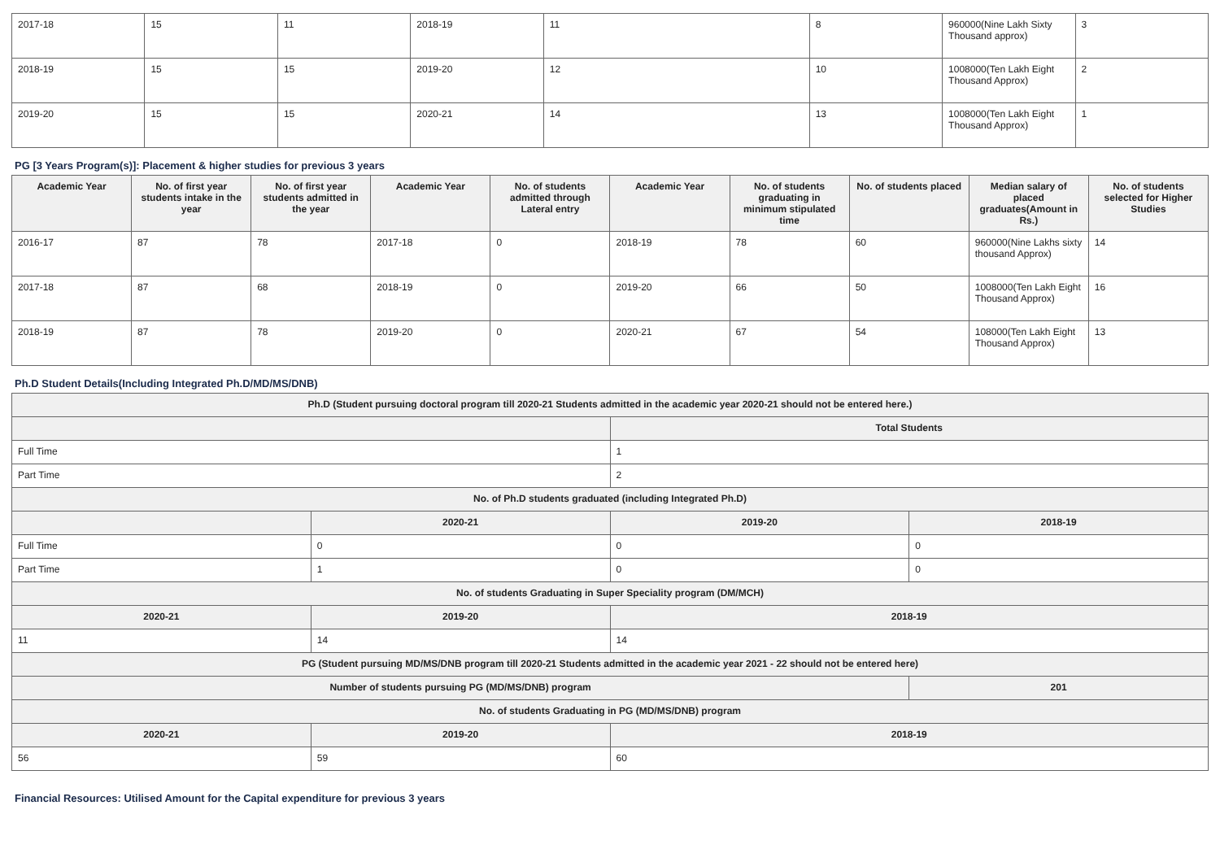| 2017-18 | 15 | 11 | 2018-19 | 11 | 8 | 960000(Nine Lakh Sixty Thousand approx) | 3 |
| 2018-19 | 15 | 15 | 2019-20 | 12 | 10 | 1008000(Ten Lakh Eight Thousand Approx) | 2 |
| 2019-20 | 15 | 15 | 2020-21 | 14 | 13 | 1008000(Ten Lakh Eight Thousand Approx) | 1 |
PG [3 Years Program(s)]: Placement & higher studies for previous 3 years
| Academic Year | No. of first year students intake in the year | No. of first year students admitted in the year | Academic Year | No. of students admitted through Lateral entry | Academic Year | No. of students graduating in minimum stipulated time | No. of students placed | Median salary of placed graduates(Amount in Rs.) | No. of students selected for Higher Studies |
| --- | --- | --- | --- | --- | --- | --- | --- | --- | --- |
| 2016-17 | 87 | 78 | 2017-18 | 0 | 2018-19 | 78 | 60 | 960000(Nine Lakhs sixty thousand Approx) | 14 |
| 2017-18 | 87 | 68 | 2018-19 | 0 | 2019-20 | 66 | 50 | 1008000(Ten Lakh Eight Thousand Approx) | 16 |
| 2018-19 | 87 | 78 | 2019-20 | 0 | 2020-21 | 67 | 54 | 108000(Ten Lakh Eight Thousand Approx) | 13 |
Ph.D Student Details(Including Integrated Ph.D/MD/MS/DNB)
| Ph.D (Student pursuing doctoral program till 2020-21 Students admitted in the academic year 2020-21 should not be entered here.) | | | |
| | | Total Students | |
| Full Time | | 1 | |
| Part Time | | 2 | |
| No. of Ph.D students graduated (including Integrated Ph.D) | | | |
| | 2020-21 | 2019-20 | 2018-19 |
| Full Time | 0 | 0 | 0 |
| Part Time | 1 | 0 | 0 |
| No. of students Graduating in Super Speciality program (DM/MCH) | | | |
| 2020-21 | 2019-20 | 2018-19 | |
| 11 | 14 | 14 | |
| PG (Student pursuing MD/MS/DNB program till 2020-21 Students admitted in the academic year 2021 - 22 should not be entered here) | | | |
| Number of students pursuing PG (MD/MS/DNB) program | | | 201 |
| No. of students Graduating in PG (MD/MS/DNB) program | | | |
| 2020-21 | 2019-20 | 2018-19 | |
| 56 | 59 | 60 | |
Financial Resources: Utilised Amount for the Capital expenditure for previous 3 years